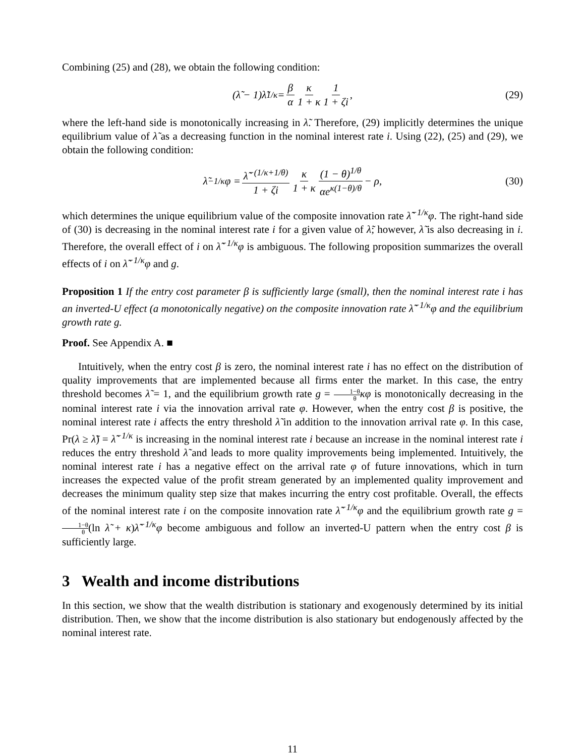Combining (25) and (28), we obtain the following condition:
(λ̃ − 1)λ̃<sup>1/κ</sup> = β α κ 1 + κ 1 1 + ζi, (29)
where the left-hand side is monotonically increasing in λ̃. Therefore, (29) implicitly determines the unique equilibrium value of λ̃ as a decreasing function in the nominal interest rate i. Using (22), (25) and (29), we obtain the following condition:
λ̃<sup>−1/κ</sup>φ = λ̃<sup>−(1/κ+1/θ)</sup> 1 + ζi κ 1 + κ (1 − θ)<sup>1/θ</sup> αe<sup>κ(1−θ)/θ</sup> − ρ, (30)
which determines the unique equilibrium value of the composite innovation rate λ̃<sup>−1/κ</sup>φ. The right-hand side of (30) is decreasing in the nominal interest rate i for a given value of λ̃; however, λ̃ is also decreasing in i. Therefore, the overall effect of i on λ̃<sup>−1/κ</sup>φ is ambiguous. The following proposition summarizes the overall effects of i on λ̃<sup>−1/κ</sup>φ and g.
Proposition 1 If the entry cost parameter β is sufficiently large (small), then the nominal interest rate i has an inverted-U effect (a monotonically negative) on the composite innovation rate λ̃<sup>−1/κ</sup>φ and the equilibrium growth rate g.
Proof. See Appendix A. ■
Intuitively, when the entry cost β is zero, the nominal interest rate i has no effect on the distribution of quality improvements that are implemented because all firms enter the market. In this case, the entry threshold becomes λ̃ = 1, and the equilibrium growth rate g = 1−θ θ κφ is monotonically decreasing in the nominal interest rate i via the innovation arrival rate φ. However, when the entry cost β is positive, the nominal interest rate i affects the entry threshold λ̃ in addition to the innovation arrival rate φ. In this case, Pr(λ ≥ λ̃) = λ̃<sup>−1/κ</sup> is increasing in the nominal interest rate i because an increase in the nominal interest rate i reduces the entry threshold λ̃ and leads to more quality improvements being implemented. Intuitively, the nominal interest rate i has a negative effect on the arrival rate φ of future innovations, which in turn increases the expected value of the profit stream generated by an implemented quality improvement and decreases the minimum quality step size that makes incurring the entry cost profitable. Overall, the effects of the nominal interest rate i on the composite innovation rate λ̃<sup>−1/κ</sup>φ and the equilibrium growth rate g = 1−θ θ(ln λ̃ + κ)λ̃<sup>−1/κ</sup>φ become ambiguous and follow an inverted-U pattern when the entry cost β is sufficiently large.
3 Wealth and income distributions
In this section, we show that the wealth distribution is stationary and exogenously determined by its initial distribution. Then, we show that the income distribution is also stationary but endogenously affected by the nominal interest rate.
11